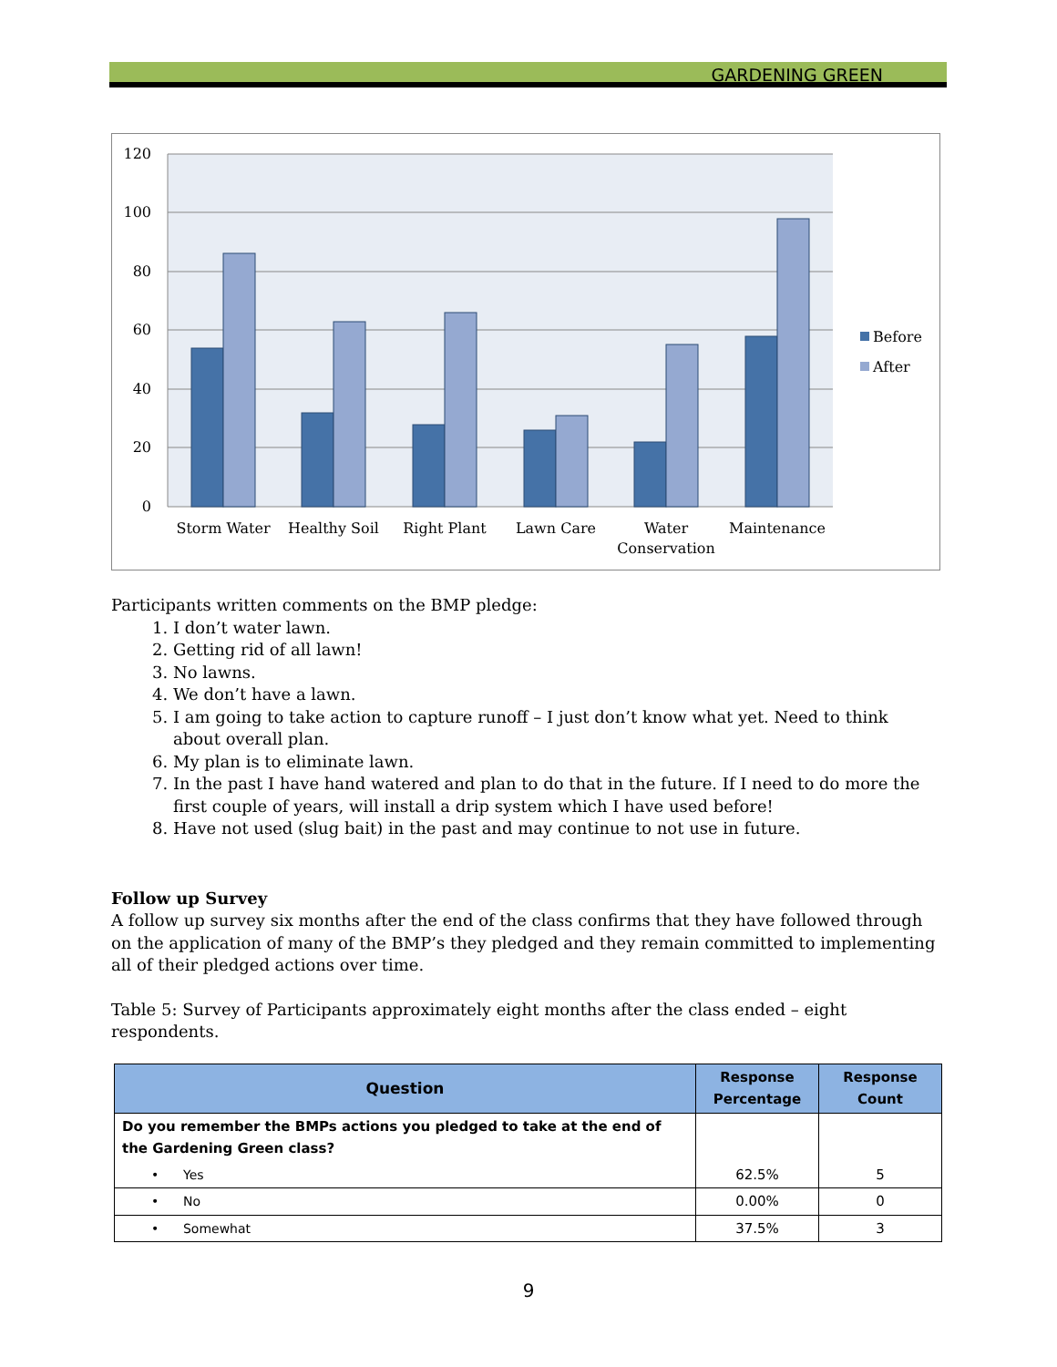GARDENING GREEN
120
100
80
60
40
20
0
Storm Water
Healthy Soil
Right Plant
Lawn Care
Water
Conservation
Maintenance
Before
After
Participants written comments on the BMP pledge:
1. I don’t water lawn.
2. Getting rid of all lawn!
3. No lawns.
4. We don’t have a lawn.
5. I am going to take action to capture runoff – I just don’t know what yet. Need to think about overall plan.
6. My plan is to eliminate lawn.
7. In the past I have hand watered and plan to do that in the future. If I need to do more the first couple of years, will install a drip system which I have used before!
8. Have not used (slug bait) in the past and may continue to not use in future.
Follow up Survey
A follow up survey six months after the end of the class confirms that they have followed through on the application of many of the BMP’s they pledged and they remain committed to implementing all of their pledged actions over time.
Table 5: Survey of Participants approximately eight months after the class ended – eight respondents.
| Question | Response Percentage | Response Count |
| --- | --- | --- |
| Do you remember the BMPs actions you pledged to take at the end of the Gardening Green class? | | |
| • Yes | 62.5% | 5 |
| • No | 0.00% | 0 |
| • Somewhat | 37.5% | 3 |
9